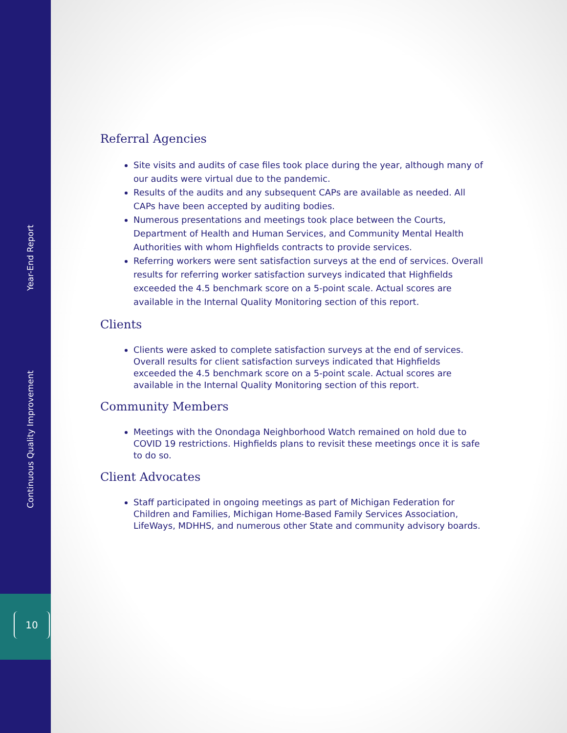Continuous Quality Improvement Year-End Report
10
Referral Agencies
Site visits and audits of case files took place during the year, although many of our audits were virtual due to the pandemic.
Results of the audits and any subsequent CAPs are available as needed. All CAPs have been accepted by auditing bodies.
Numerous presentations and meetings took place between the Courts, Department of Health and Human Services, and Community Mental Health Authorities with whom Highfields contracts to provide services.
Referring workers were sent satisfaction surveys at the end of services. Overall results for referring worker satisfaction surveys indicated that Highfields exceeded the 4.5 benchmark score on a 5-point scale. Actual scores are available in the Internal Quality Monitoring section of this report.
Clients
Clients were asked to complete satisfaction surveys at the end of services. Overall results for client satisfaction surveys indicated that Highfields exceeded the 4.5 benchmark score on a 5-point scale. Actual scores are available in the Internal Quality Monitoring section of this report.
Community Members
Meetings with the Onondaga Neighborhood Watch remained on hold due to COVID 19 restrictions. Highfields plans to revisit these meetings once it is safe to do so.
Client Advocates
Staff participated in ongoing meetings as part of Michigan Federation for Children and Families, Michigan Home-Based Family Services Association, LifeWays, MDHHS, and numerous other State and community advisory boards.